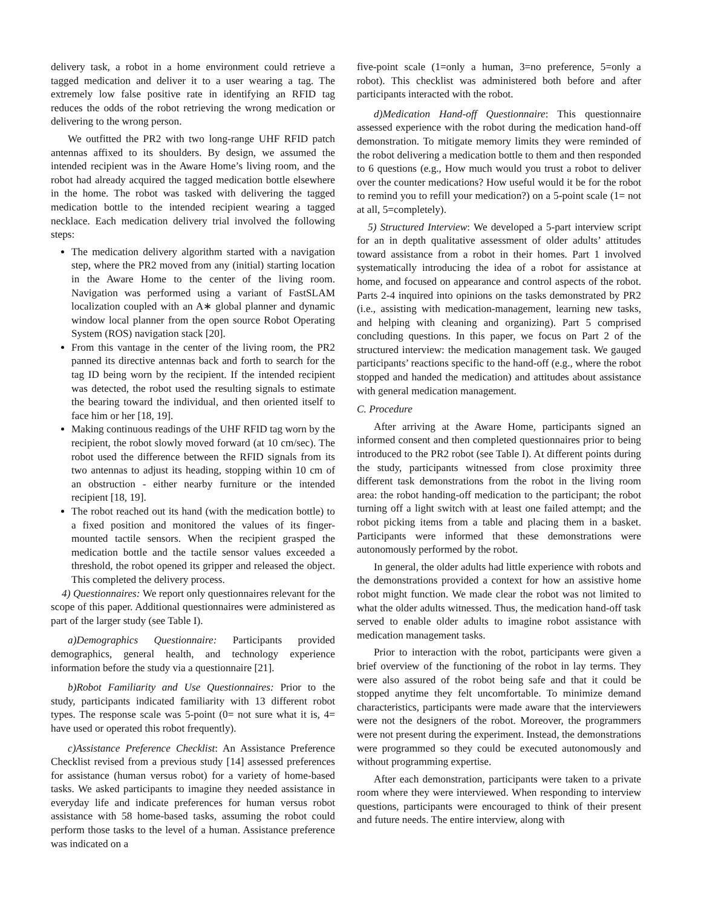delivery task, a robot in a home environment could retrieve a tagged medication and deliver it to a user wearing a tag. The extremely low false positive rate in identifying an RFID tag reduces the odds of the robot retrieving the wrong medication or delivering to the wrong person.
We outfitted the PR2 with two long-range UHF RFID patch antennas affixed to its shoulders. By design, we assumed the intended recipient was in the Aware Home’s living room, and the robot had already acquired the tagged medication bottle elsewhere in the home. The robot was tasked with delivering the tagged medication bottle to the intended recipient wearing a tagged necklace. Each medication delivery trial involved the following steps:
The medication delivery algorithm started with a navigation step, where the PR2 moved from any (initial) starting location in the Aware Home to the center of the living room. Navigation was performed using a variant of FastSLAM localization coupled with an A∗ global planner and dynamic window local planner from the open source Robot Operating System (ROS) navigation stack [20].
From this vantage in the center of the living room, the PR2 panned its directive antennas back and forth to search for the tag ID being worn by the recipient. If the intended recipient was detected, the robot used the resulting signals to estimate the bearing toward the individual, and then oriented itself to face him or her [18, 19].
Making continuous readings of the UHF RFID tag worn by the recipient, the robot slowly moved forward (at 10 cm/sec). The robot used the difference between the RFID signals from its two antennas to adjust its heading, stopping within 10 cm of an obstruction - either nearby furniture or the intended recipient [18, 19].
The robot reached out its hand (with the medication bottle) to a fixed position and monitored the values of its finger-mounted tactile sensors. When the recipient grasped the medication bottle and the tactile sensor values exceeded a threshold, the robot opened its gripper and released the object. This completed the delivery process.
4) Questionnaires: We report only questionnaires relevant for the scope of this paper. Additional questionnaires were administered as part of the larger study (see Table I).
a)Demographics Questionnaire: Participants provided demographics, general health, and technology experience information before the study via a questionnaire [21].
b)Robot Familiarity and Use Questionnaires: Prior to the study, participants indicated familiarity with 13 different robot types. The response scale was 5-point (0= not sure what it is, 4= have used or operated this robot frequently).
c)Assistance Preference Checklist: An Assistance Preference Checklist revised from a previous study [14] assessed preferences for assistance (human versus robot) for a variety of home-based tasks. We asked participants to imagine they needed assistance in everyday life and indicate preferences for human versus robot assistance with 58 home-based tasks, assuming the robot could perform those tasks to the level of a human. Assistance preference was indicated on a
five-point scale (1=only a human, 3=no preference, 5=only a robot). This checklist was administered both before and after participants interacted with the robot.
d)Medication Hand-off Questionnaire: This questionnaire assessed experience with the robot during the medication hand-off demonstration. To mitigate memory limits they were reminded of the robot delivering a medication bottle to them and then responded to 6 questions (e.g., How much would you trust a robot to deliver over the counter medications? How useful would it be for the robot to remind you to refill your medication?) on a 5-point scale (1= not at all, 5=completely).
5) Structured Interview: We developed a 5-part interview script for an in depth qualitative assessment of older adults’ attitudes toward assistance from a robot in their homes. Part 1 involved systematically introducing the idea of a robot for assistance at home, and focused on appearance and control aspects of the robot. Parts 2-4 inquired into opinions on the tasks demonstrated by PR2 (i.e., assisting with medication-management, learning new tasks, and helping with cleaning and organizing). Part 5 comprised concluding questions. In this paper, we focus on Part 2 of the structured interview: the medication management task. We gauged participants’ reactions specific to the hand-off (e.g., where the robot stopped and handed the medication) and attitudes about assistance with general medication management.
C. Procedure
After arriving at the Aware Home, participants signed an informed consent and then completed questionnaires prior to being introduced to the PR2 robot (see Table I). At different points during the study, participants witnessed from close proximity three different task demonstrations from the robot in the living room area: the robot handing-off medication to the participant; the robot turning off a light switch with at least one failed attempt; and the robot picking items from a table and placing them in a basket. Participants were informed that these demonstrations were autonomously performed by the robot.
In general, the older adults had little experience with robots and the demonstrations provided a context for how an assistive home robot might function. We made clear the robot was not limited to what the older adults witnessed. Thus, the medication hand-off task served to enable older adults to imagine robot assistance with medication management tasks.
Prior to interaction with the robot, participants were given a brief overview of the functioning of the robot in lay terms. They were also assured of the robot being safe and that it could be stopped anytime they felt uncomfortable. To minimize demand characteristics, participants were made aware that the interviewers were not the designers of the robot. Moreover, the programmers were not present during the experiment. Instead, the demonstrations were programmed so they could be executed autonomously and without programming expertise.
After each demonstration, participants were taken to a private room where they were interviewed. When responding to interview questions, participants were encouraged to think of their present and future needs. The entire interview, along with